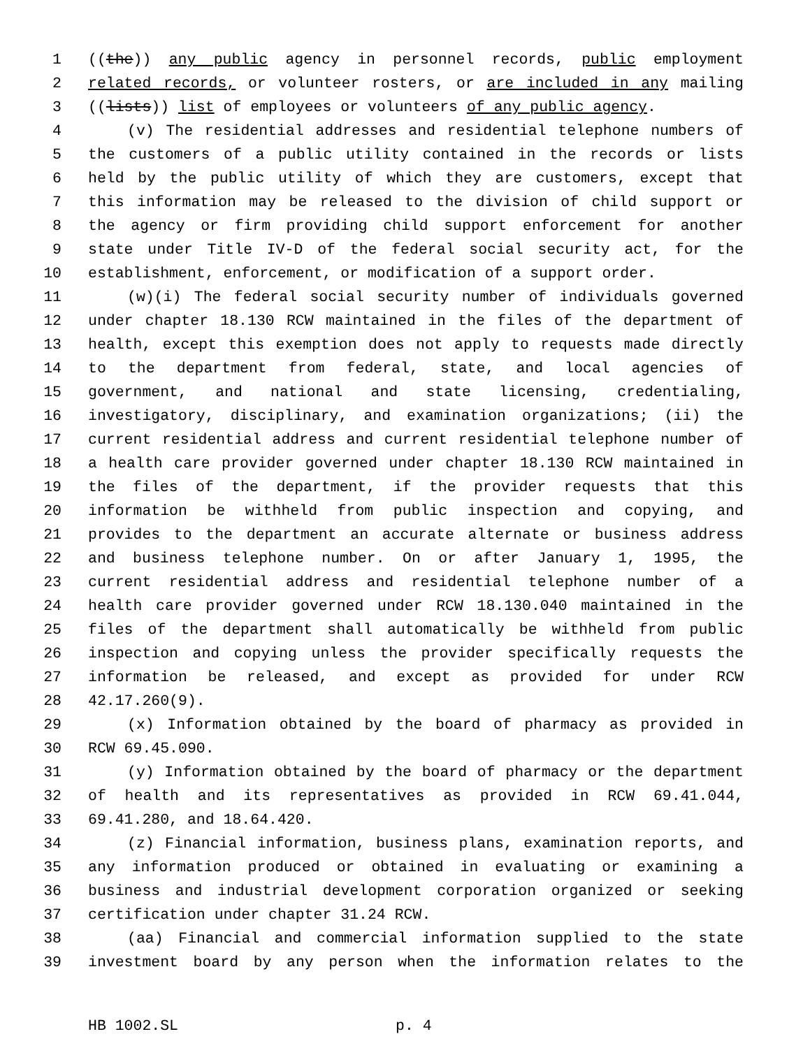1 ((the)) any public agency in personnel records, public employment
2 related records, or volunteer rosters, or are included in any mailing
3 ((lists)) list of employees or volunteers of any public agency.
4 (v) The residential addresses and residential telephone numbers of
5 the customers of a public utility contained in the records or lists
6 held by the public utility of which they are customers, except that
7 this information may be released to the division of child support or
8 the agency or firm providing child support enforcement for another
9 state under Title IV-D of the federal social security act, for the
10 establishment, enforcement, or modification of a support order.
11 (w)(i) The federal social security number of individuals governed
12 under chapter 18.130 RCW maintained in the files of the department of
13 health, except this exemption does not apply to requests made directly
14 to the department from federal, state, and local agencies of
15 government, and national and state licensing, credentialing,
16 investigatory, disciplinary, and examination organizations; (ii) the
17 current residential address and current residential telephone number of
18 a health care provider governed under chapter 18.130 RCW maintained in
19 the files of the department, if the provider requests that this
20 information be withheld from public inspection and copying, and
21 provides to the department an accurate alternate or business address
22 and business telephone number. On or after January 1, 1995, the
23 current residential address and residential telephone number of a
24 health care provider governed under RCW 18.130.040 maintained in the
25 files of the department shall automatically be withheld from public
26 inspection and copying unless the provider specifically requests the
27 information be released, and except as provided for under RCW
28 42.17.260(9).
29 (x) Information obtained by the board of pharmacy as provided in
30 RCW 69.45.090.
31 (y) Information obtained by the board of pharmacy or the department
32 of health and its representatives as provided in RCW 69.41.044,
33 69.41.280, and 18.64.420.
34 (z) Financial information, business plans, examination reports, and
35 any information produced or obtained in evaluating or examining a
36 business and industrial development corporation organized or seeking
37 certification under chapter 31.24 RCW.
38 (aa) Financial and commercial information supplied to the state
39 investment board by any person when the information relates to the
HB 1002.SL p. 4